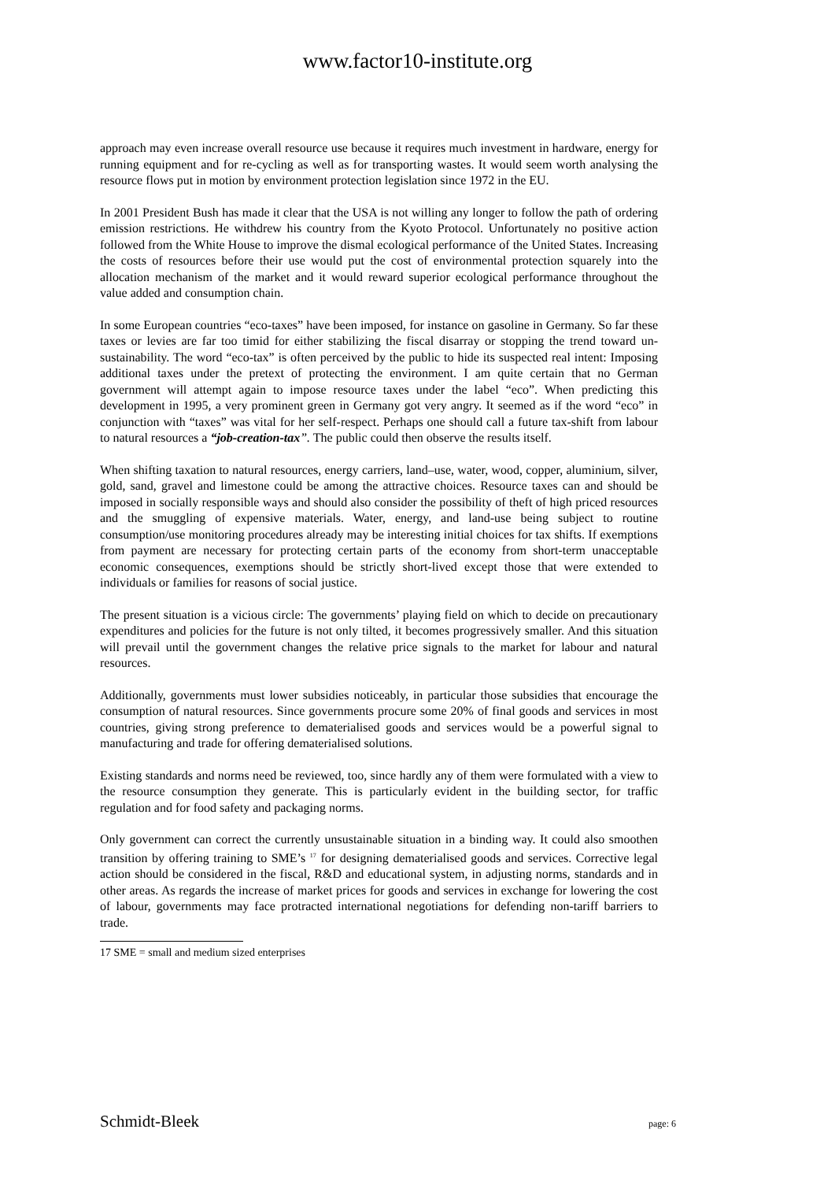www.factor10-institute.org
approach may even increase overall resource use because it requires much investment in hardware, energy for running equipment and for re-cycling as well as for transporting wastes. It would seem worth analysing the resource flows put in motion by environment protection legislation since 1972 in the EU.
In 2001 President Bush has made it clear that the USA is not willing any longer to follow the path of ordering emission restrictions. He withdrew his country from the Kyoto Protocol. Unfortunately no positive action followed from the White House to improve the dismal ecological performance of the United States. Increasing the costs of resources before their use would put the cost of environmental protection squarely into the allocation mechanism of the market and it would reward superior ecological performance throughout the value added and consumption chain.
In some European countries “eco-taxes” have been imposed, for instance on gasoline in Germany. So far these taxes or levies are far too timid for either stabilizing the fiscal disarray or stopping the trend toward un-sustainability. The word “eco-tax” is often perceived by the public to hide its suspected real intent: Imposing additional taxes under the pretext of protecting the environment. I am quite certain that no German government will attempt again to impose resource taxes under the label “eco”. When predicting this development in 1995, a very prominent green in Germany got very angry. It seemed as if the word “eco” in conjunction with “taxes” was vital for her self-respect. Perhaps one should call a future tax-shift from labour to natural resources a “job-creation-tax”. The public could then observe the results itself.
When shifting taxation to natural resources, energy carriers, land–use, water, wood, copper, aluminium, silver, gold, sand, gravel and limestone could be among the attractive choices. Resource taxes can and should be imposed in socially responsible ways and should also consider the possibility of theft of high priced resources and the smuggling of expensive materials. Water, energy, and land-use being subject to routine consumption/use monitoring procedures already may be interesting initial choices for tax shifts. If exemptions from payment are necessary for protecting certain parts of the economy from short-term unacceptable economic consequences, exemptions should be strictly short-lived except those that were extended to individuals or families for reasons of social justice.
The present situation is a vicious circle: The governments’ playing field on which to decide on precautionary expenditures and policies for the future is not only tilted, it becomes progressively smaller. And this situation will prevail until the government changes the relative price signals to the market for labour and natural resources.
Additionally, governments must lower subsidies noticeably, in particular those subsidies that encourage the consumption of natural resources. Since governments procure some 20% of final goods and services in most countries, giving strong preference to dematerialised goods and services would be a powerful signal to manufacturing and trade for offering dematerialised solutions.
Existing standards and norms need be reviewed, too, since hardly any of them were formulated with a view to the resource consumption they generate. This is particularly evident in the building sector, for traffic regulation and for food safety and packaging norms.
Only government can correct the currently unsustainable situation in a binding way. It could also smoothen transition by offering training to SME’s <sup>17</sup> for designing dematerialised goods and services. Corrective legal action should be considered in the fiscal, R&D and educational system, in adjusting norms, standards and in other areas. As regards the increase of market prices for goods and services in exchange for lowering the cost of labour, governments may face protracted international negotiations for defending non-tariff barriers to trade.
17 SME = small and medium sized enterprises
Schmidt-Bleek page: 6